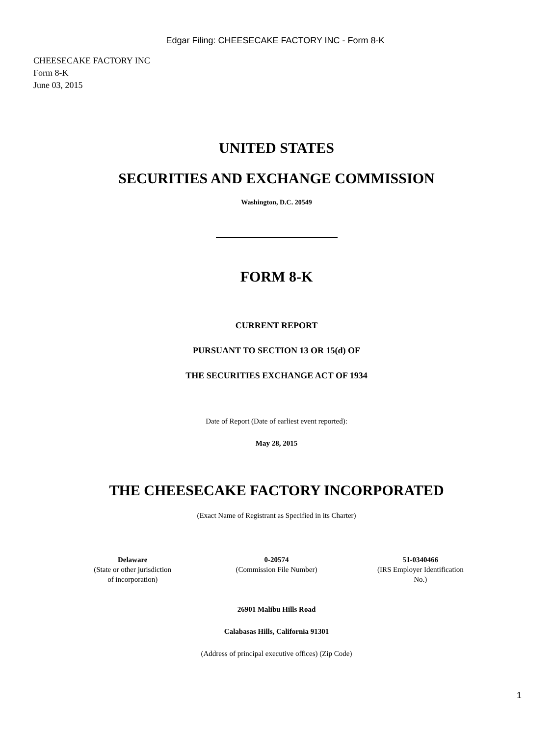Edgar Filing: CHEESECAKE FACTORY INC - Form 8-K
CHEESECAKE FACTORY INC
Form 8-K
June 03, 2015
UNITED STATES
SECURITIES AND EXCHANGE COMMISSION
Washington, D.C. 20549
FORM 8-K
CURRENT REPORT
PURSUANT TO SECTION 13 OR 15(d) OF
THE SECURITIES EXCHANGE ACT OF 1934
Date of Report (Date of earliest event reported):
May 28, 2015
THE CHEESECAKE FACTORY INCORPORATED
(Exact Name of Registrant as Specified in its Charter)
| Delaware (State or other jurisdiction of incorporation) | 0-20574 (Commission File Number) | 51-0340466 (IRS Employer Identification No.) |
26901 Malibu Hills Road
Calabasas Hills, California 91301
(Address of principal executive offices) (Zip Code)
1